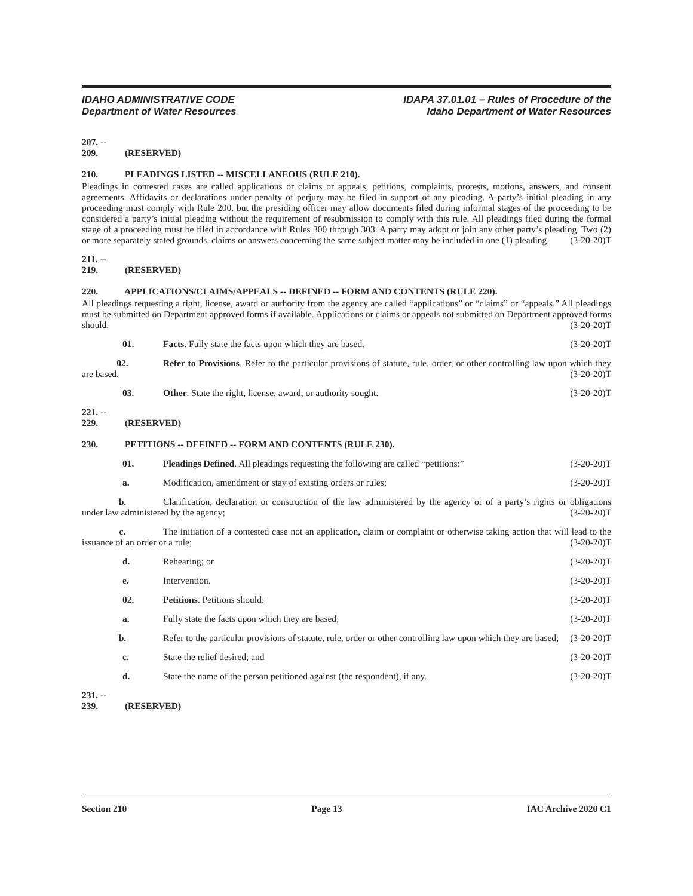IDAHO ADMINISTRATIVE CODE
Department of Water Resources
IDAPA 37.01.01 – Rules of Procedure of the
Idaho Department of Water Resources
207. -- 209. (RESERVED)
210. PLEADINGS LISTED -- MISCELLANEOUS (RULE 210).
Pleadings in contested cases are called applications or claims or appeals, petitions, complaints, protests, motions, answers, and consent agreements. Affidavits or declarations under penalty of perjury may be filed in support of any pleading. A party’s initial pleading in any proceeding must comply with Rule 200, but the presiding officer may allow documents filed during informal stages of the proceeding to be considered a party’s initial pleading without the requirement of resubmission to comply with this rule. All pleadings filed during the formal stage of a proceeding must be filed in accordance with Rules 300 through 303. A party may adopt or join any other party’s pleading. Two (2) or more separately stated grounds, claims or answers concerning the same subject matter may be included in one (1) pleading. (3-20-20)T
211. -- 219. (RESERVED)
220. APPLICATIONS/CLAIMS/APPEALS -- DEFINED -- FORM AND CONTENTS (RULE 220).
All pleadings requesting a right, license, award or authority from the agency are called “applications” or “claims” or “appeals.” All pleadings must be submitted on Department approved forms if available. Applications or claims or appeals not submitted on Department approved forms should: (3-20-20)T
01. Facts. Fully state the facts upon which they are based. (3-20-20)T
02. Refer to Provisions. Refer to the particular provisions of statute, rule, order, or other controlling law upon which they are based. (3-20-20)T
03. Other. State the right, license, award, or authority sought. (3-20-20)T
221. -- 229. (RESERVED)
230. PETITIONS -- DEFINED -- FORM AND CONTENTS (RULE 230).
01. Pleadings Defined. All pleadings requesting the following are called “petitions:” (3-20-20)T
a. Modification, amendment or stay of existing orders or rules; (3-20-20)T
b. Clarification, declaration or construction of the law administered by the agency or of a party’s rights or obligations under law administered by the agency; (3-20-20)T
c. The initiation of a contested case not an application, claim or complaint or otherwise taking action that will lead to the issuance of an order or a rule; (3-20-20)T
d. Rehearing; or (3-20-20)T
e. Intervention. (3-20-20)T
02. Petitions. Petitions should: (3-20-20)T
a. Fully state the facts upon which they are based; (3-20-20)T
b. Refer to the particular provisions of statute, rule, order or other controlling law upon which they are based; (3-20-20)T
c. State the relief desired; and (3-20-20)T
d. State the name of the person petitioned against (the respondent), if any. (3-20-20)T
231. -- 239. (RESERVED)
Section 210 Page 13 IAC Archive 2020 C1